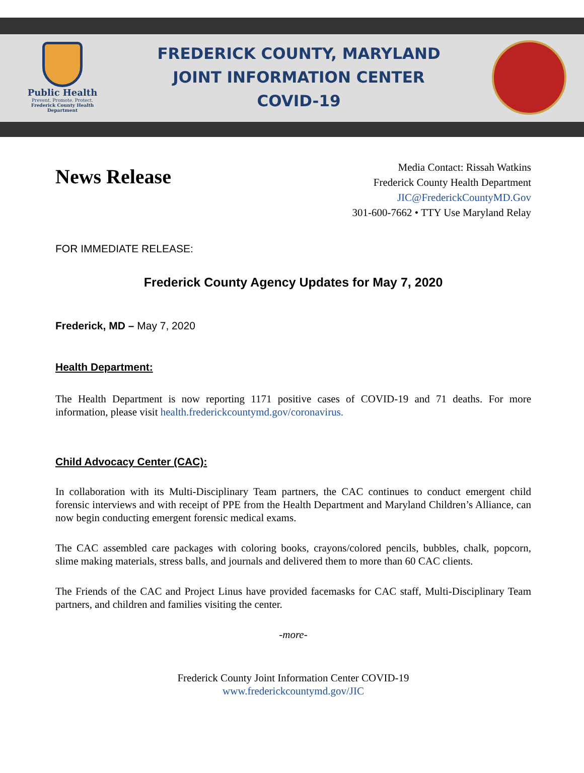Public Health
Prevent. Promote. Protect.
Frederick County Health Department
FREDERICK COUNTY, MARYLAND
JOINT INFORMATION CENTER
COVID-19
News Release
Media Contact: Rissah Watkins
Frederick County Health Department
JIC@FrederickCountyMD.Gov
301-600-7662 • TTY Use Maryland Relay
FOR IMMEDIATE RELEASE:
Frederick County Agency Updates for May 7, 2020
Frederick, MD – May 7, 2020
Health Department:
The Health Department is now reporting 1171 positive cases of COVID-19 and 71 deaths. For more information, please visit health.frederickcountymd.gov/coronavirus.
Child Advocacy Center (CAC):
In collaboration with its Multi-Disciplinary Team partners, the CAC continues to conduct emergent child forensic interviews and with receipt of PPE from the Health Department and Maryland Children’s Alliance, can now begin conducting emergent forensic medical exams.
The CAC assembled care packages with coloring books, crayons/colored pencils, bubbles, chalk, popcorn, slime making materials, stress balls, and journals and delivered them to more than 60 CAC clients.
The Friends of the CAC and Project Linus have provided facemasks for CAC staff, Multi-Disciplinary Team partners, and children and families visiting the center.
-more-
Frederick County Joint Information Center COVID-19
www.frederickcountymd.gov/JIC